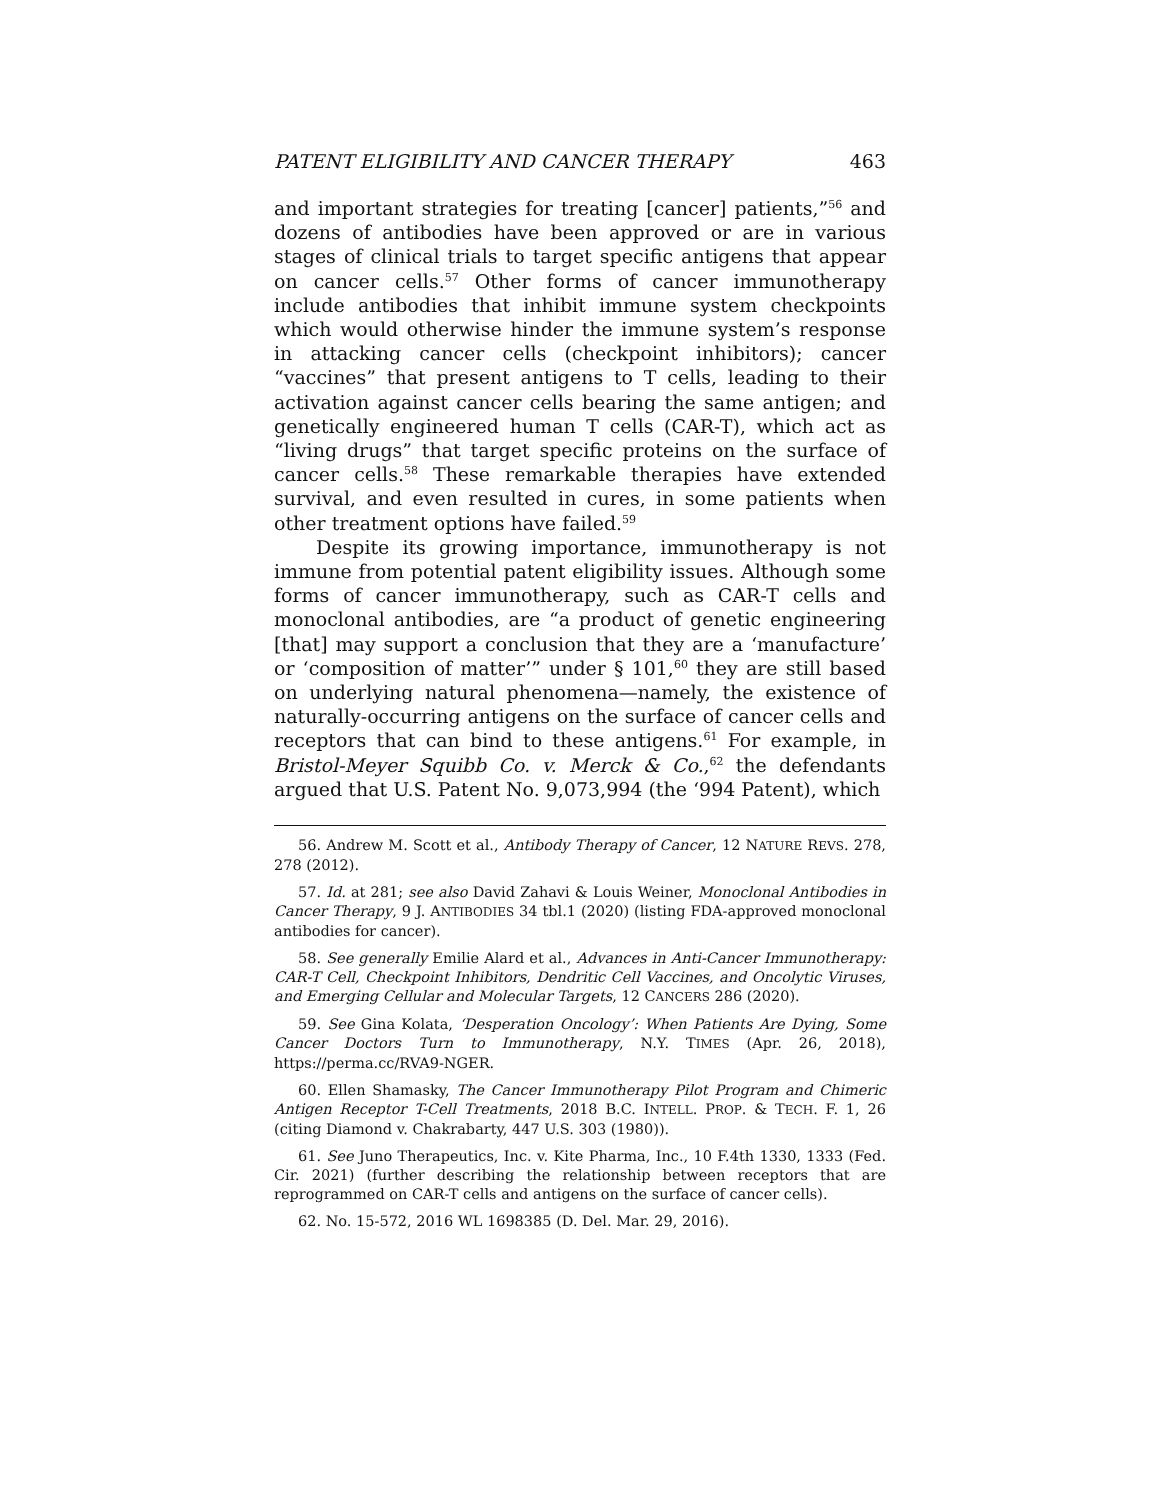PATENT ELIGIBILITY AND CANCER THERAPY 463
and important strategies for treating [cancer] patients,”<sup>56</sup> and dozens of antibodies have been approved or are in various stages of clinical trials to target specific antigens that appear on cancer cells.<sup>57</sup> Other forms of cancer immunotherapy include antibodies that inhibit immune system checkpoints which would otherwise hinder the immune system’s response in attacking cancer cells (checkpoint inhibitors); cancer “vaccines” that present antigens to T cells, leading to their activation against cancer cells bearing the same antigen; and genetically engineered human T cells (CAR-T), which act as “living drugs” that target specific proteins on the surface of cancer cells.<sup>58</sup> These remarkable therapies have extended survival, and even resulted in cures, in some patients when other treatment options have failed.<sup>59</sup>
Despite its growing importance, immunotherapy is not immune from potential patent eligibility issues. Although some forms of cancer immunotherapy, such as CAR-T cells and monoclonal antibodies, are “a product of genetic engineering [that] may support a conclusion that they are a ‘manufacture’ or ‘composition of matter’” under § 101,<sup>60</sup> they are still based on underlying natural phenomena—namely, the existence of naturally-occurring antigens on the surface of cancer cells and receptors that can bind to these antigens.<sup>61</sup> For example, in Bristol-Meyer Squibb Co. v. Merck & Co.,<sup>62</sup> the defendants argued that U.S. Patent No. 9,073,994 (the ‘994 Patent), which
56. Andrew M. Scott et al., Antibody Therapy of Cancer, 12 NATURE REVS. 278, 278 (2012).
57. Id. at 281; see also David Zahavi & Louis Weiner, Monoclonal Antibodies in Cancer Therapy, 9 J. ANTIBODIES 34 tbl.1 (2020) (listing FDA-approved monoclonal antibodies for cancer).
58. See generally Emilie Alard et al., Advances in Anti-Cancer Immunotherapy: CAR-T Cell, Checkpoint Inhibitors, Dendritic Cell Vaccines, and Oncolytic Viruses, and Emerging Cellular and Molecular Targets, 12 CANCERS 286 (2020).
59. See Gina Kolata, ‘Desperation Oncology’: When Patients Are Dying, Some Cancer Doctors Turn to Immunotherapy, N.Y. TIMES (Apr. 26, 2018), https://perma.cc/RVA9-NGER.
60. Ellen Shamasky, The Cancer Immunotherapy Pilot Program and Chimeric Antigen Receptor T-Cell Treatments, 2018 B.C. INTELL. PROP. & TECH. F. 1, 26 (citing Diamond v. Chakrabarty, 447 U.S. 303 (1980)).
61. See Juno Therapeutics, Inc. v. Kite Pharma, Inc., 10 F.4th 1330, 1333 (Fed. Cir. 2021) (further describing the relationship between receptors that are reprogrammed on CAR-T cells and antigens on the surface of cancer cells).
62. No. 15-572, 2016 WL 1698385 (D. Del. Mar. 29, 2016).